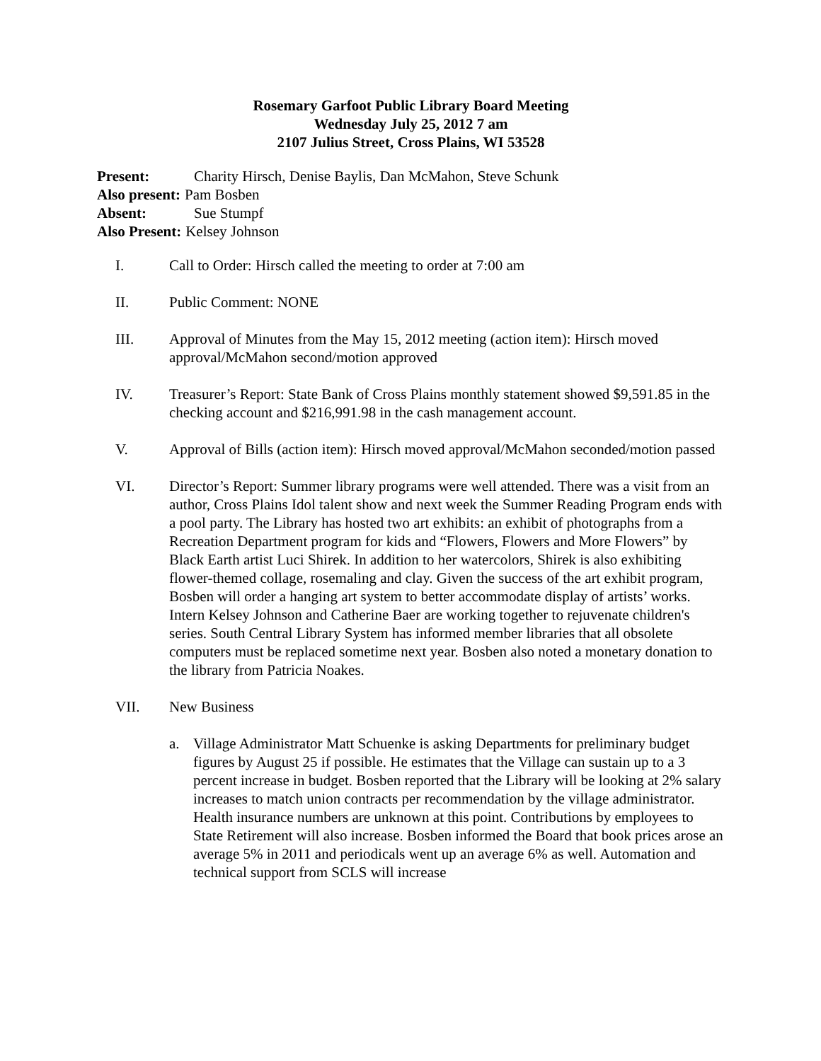Rosemary Garfoot Public Library Board Meeting
Wednesday July 25, 2012 7 am
2107 Julius Street, Cross Plains, WI 53528
Present: Charity Hirsch, Denise Baylis, Dan McMahon, Steve Schunk
Also present: Pam Bosben
Absent: Sue Stumpf
Also Present: Kelsey Johnson
I. Call to Order: Hirsch called the meeting to order at 7:00 am
II. Public Comment: NONE
III. Approval of Minutes from the May 15, 2012 meeting (action item): Hirsch moved approval/McMahon second/motion approved
IV. Treasurer’s Report: State Bank of Cross Plains monthly statement showed $9,591.85 in the checking account and $216,991.98 in the cash management account.
V. Approval of Bills (action item): Hirsch moved approval/McMahon seconded/motion passed
VI. Director’s Report: Summer library programs were well attended. There was a visit from an author, Cross Plains Idol talent show and next week the Summer Reading Program ends with a pool party. The Library has hosted two art exhibits: an exhibit of photographs from a Recreation Department program for kids and “Flowers, Flowers and More Flowers” by Black Earth artist Luci Shirek. In addition to her watercolors, Shirek is also exhibiting flower-themed collage, rosemaling and clay. Given the success of the art exhibit program, Bosben will order a hanging art system to better accommodate display of artists’ works. Intern Kelsey Johnson and Catherine Baer are working together to rejuvenate children's series. South Central Library System has informed member libraries that all obsolete computers must be replaced sometime next year. Bosben also noted a monetary donation to the library from Patricia Noakes.
VII. New Business
a. Village Administrator Matt Schuenke is asking Departments for preliminary budget figures by August 25 if possible. He estimates that the Village can sustain up to a 3 percent increase in budget. Bosben reported that the Library will be looking at 2% salary increases to match union contracts per recommendation by the village administrator. Health insurance numbers are unknown at this point. Contributions by employees to State Retirement will also increase. Bosben informed the Board that book prices arose an average 5% in 2011 and periodicals went up an average 6% as well. Automation and technical support from SCLS will increase